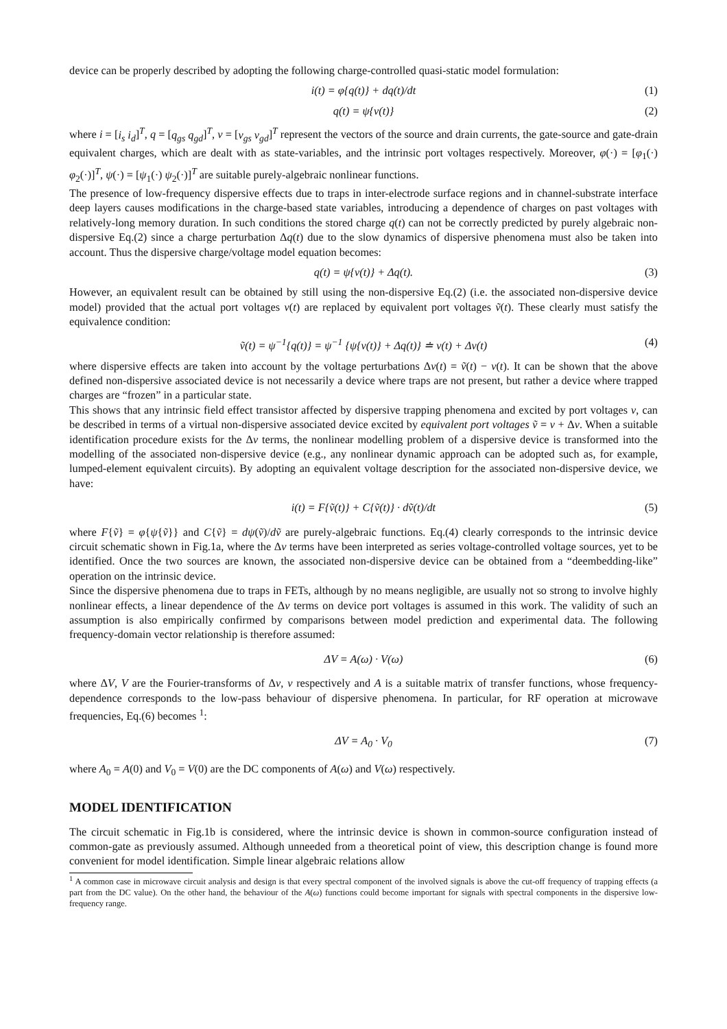device can be properly described by adopting the following charge-controlled quasi-static model formulation:
i(t) = φ{q(t)} + dq(t)/dt (1)
q(t) = ψ{v(t)} (2)
where i = [i<sub>s</sub> i<sub>d</sub>]<sup>T</sup>, q = [q<sub>gs</sub> q<sub>gd</sub>]<sup>T</sup>, v = [v<sub>gs</sub> v<sub>gd</sub>]<sup>T</sup> represent the vectors of the source and drain currents, the gate-source and gate-drain equivalent charges, which are dealt with as state-variables, and the intrinsic port voltages respectively. Moreover, φ(·) = [φ<sub>1</sub>(·) φ<sub>2</sub>(·)]<sup>T</sup>, ψ(·) = [ψ<sub>1</sub>(·) ψ<sub>2</sub>(·)]<sup>T</sup> are suitable purely-algebraic nonlinear functions.
The presence of low-frequency dispersive effects due to traps in inter-electrode surface regions and in channel-substrate interface deep layers causes modifications in the charge-based state variables, introducing a dependence of charges on past voltages with relatively-long memory duration. In such conditions the stored charge q(t) can not be correctly predicted by purely algebraic non-dispersive Eq.(2) since a charge perturbation Δq(t) due to the slow dynamics of dispersive phenomena must also be taken into account. Thus the dispersive charge/voltage model equation becomes:
q(t) = ψ{v(t)} + Δq(t). (3)
However, an equivalent result can be obtained by still using the non-dispersive Eq.(2) (i.e. the associated non-dispersive device model) provided that the actual port voltages v(t) are replaced by equivalent port voltages ṽ(t). These clearly must satisfy the equivalence condition:
ṽ(t) = ψ<sup>−1</sup>{q(t)} = ψ<sup>−1</sup> {ψ{v(t)} + Δq(t)} ≐ v(t) + Δv(t) (4)
where dispersive effects are taken into account by the voltage perturbations Δv(t) = ṽ(t) − v(t). It can be shown that the above defined non-dispersive associated device is not necessarily a device where traps are not present, but rather a device where trapped charges are “frozen” in a particular state.
This shows that any intrinsic field effect transistor affected by dispersive trapping phenomena and excited by port voltages v, can be described in terms of a virtual non-dispersive associated device excited by equivalent port voltages ṽ = v + Δv. When a suitable identification procedure exists for the Δv terms, the nonlinear modelling problem of a dispersive device is transformed into the modelling of the associated non-dispersive device (e.g., any nonlinear dynamic approach can be adopted such as, for example, lumped-element equivalent circuits). By adopting an equivalent voltage description for the associated non-dispersive device, we have:
i(t) = F{ṽ(t)} + C{ṽ(t)} · dṽ(t)/dt (5)
where F{ṽ} = φ{ψ{ṽ}} and C{ṽ} = dψ(ṽ)/dṽ are purely-algebraic functions. Eq.(4) clearly corresponds to the intrinsic device circuit schematic shown in Fig.1a, where the Δv terms have been interpreted as series voltage-controlled voltage sources, yet to be identified. Once the two sources are known, the associated non-dispersive device can be obtained from a “deembedding-like” operation on the intrinsic device.
Since the dispersive phenomena due to traps in FETs, although by no means negligible, are usually not so strong to involve highly nonlinear effects, a linear dependence of the Δv terms on device port voltages is assumed in this work. The validity of such an assumption is also empirically confirmed by comparisons between model prediction and experimental data. The following frequency-domain vector relationship is therefore assumed:
ΔV = A(ω) · V(ω) (6)
where ΔV, V are the Fourier-transforms of Δv, v respectively and A is a suitable matrix of transfer functions, whose frequency-dependence corresponds to the low-pass behaviour of dispersive phenomena. In particular, for RF operation at microwave frequencies, Eq.(6) becomes <sup>1</sup>:
ΔV = A<sub>0</sub> · V<sub>0</sub> (7)
where A<sub>0</sub> = A(0) and V<sub>0</sub> = V(0) are the DC components of A(ω) and V(ω) respectively.
MODEL IDENTIFICATION
The circuit schematic in Fig.1b is considered, where the intrinsic device is shown in common-source configuration instead of common-gate as previously assumed. Although unneeded from a theoretical point of view, this description change is found more convenient for model identification. Simple linear algebraic relations allow
<sup>1</sup> A common case in microwave circuit analysis and design is that every spectral component of the involved signals is above the cut-off frequency of trapping effects (a part from the DC value). On the other hand, the behaviour of the A(ω) functions could become important for signals with spectral components in the dispersive low-frequency range.